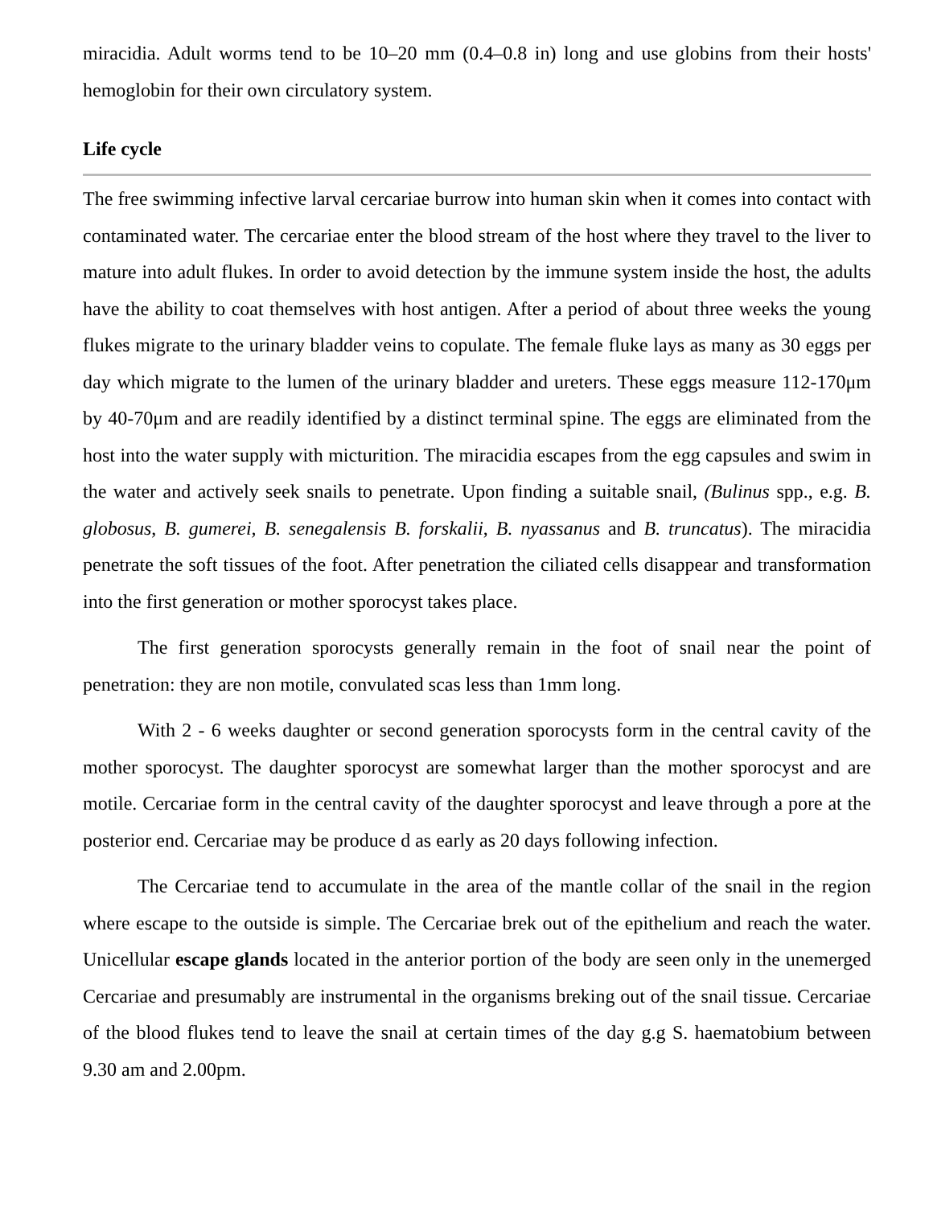miracidia. Adult worms tend to be 10–20 mm (0.4–0.8 in) long and use globins from their hosts' hemoglobin for their own circulatory system.
Life cycle
The free swimming infective larval cercariae burrow into human skin when it comes into contact with contaminated water. The cercariae enter the blood stream of the host where they travel to the liver to mature into adult flukes. In order to avoid detection by the immune system inside the host, the adults have the ability to coat themselves with host antigen. After a period of about three weeks the young flukes migrate to the urinary bladder veins to copulate. The female fluke lays as many as 30 eggs per day which migrate to the lumen of the urinary bladder and ureters. These eggs measure 112-170μm by 40-70μm and are readily identified by a distinct terminal spine. The eggs are eliminated from the host into the water supply with micturition. The miracidia escapes from the egg capsules and swim in the water and actively seek snails to penetrate. Upon finding a suitable snail, (Bulinus spp., e.g. B. globosus, B. gumerei, B. senegalensis B. forskalii, B. nyassanus and B. truncatus). The miracidia penetrate the soft tissues of the foot. After penetration the ciliated cells disappear and transformation into the first generation or mother sporocyst takes place.
The first generation sporocysts generally remain in the foot of snail near the point of penetration: they are non motile, convulated scas less than 1mm long.
With 2 - 6 weeks daughter or second generation sporocysts form in the central cavity of the mother sporocyst. The daughter sporocyst are somewhat larger than the mother sporocyst and are motile. Cercariae form in the central cavity of the daughter sporocyst and leave through a pore at the posterior end. Cercariae may be produce d as early as 20 days following infection.
The Cercariae tend to accumulate in the area of the mantle collar of the snail in the region where escape to the outside is simple. The Cercariae brek out of the epithelium and reach the water. Unicellular escape glands located in the anterior portion of the body are seen only in the unemerged Cercariae and presumably are instrumental in the organisms breking out of the snail tissue. Cercariae of the blood flukes tend to leave the snail at certain times of the day g.g S. haematobium between 9.30 am and 2.00pm.